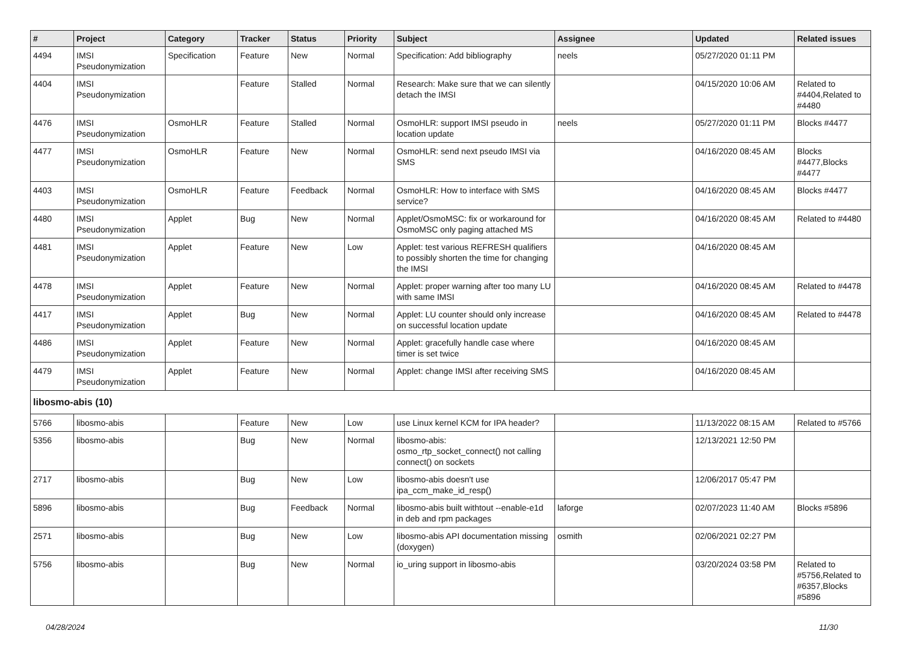| # | Project | Category | Tracker | Status | Priority | Subject | Assignee | Updated | Related issues |
| --- | --- | --- | --- | --- | --- | --- | --- | --- | --- |
| 4494 | IMSI Pseudonymization | Specification | Feature | New | Normal | Specification: Add bibliography | neels | 05/27/2020 01:11 PM | |
| 4404 | IMSI Pseudonymization | | Feature | Stalled | Normal | Research: Make sure that we can silently detach the IMSI | | 04/15/2020 10:06 AM | Related to #4404,Related to #4480 |
| 4476 | IMSI Pseudonymization | OsmoHLR | Feature | Stalled | Normal | OsmoHLR: support IMSI pseudo in location update | neels | 05/27/2020 01:11 PM | Blocks #4477 |
| 4477 | IMSI Pseudonymization | OsmoHLR | Feature | New | Normal | OsmoHLR: send next pseudo IMSI via SMS | | 04/16/2020 08:45 AM | Blocks #4477,Blocks #4477 |
| 4403 | IMSI Pseudonymization | OsmoHLR | Feature | Feedback | Normal | OsmoHLR: How to interface with SMS service? | | 04/16/2020 08:45 AM | Blocks #4477 |
| 4480 | IMSI Pseudonymization | Applet | Bug | New | Normal | Applet/OsmoMSC: fix or workaround for OsmoMSC only paging attached MS | | 04/16/2020 08:45 AM | Related to #4480 |
| 4481 | IMSI Pseudonymization | Applet | Feature | New | Low | Applet: test various REFRESH qualifiers to possibly shorten the time for changing the IMSI | | 04/16/2020 08:45 AM | |
| 4478 | IMSI Pseudonymization | Applet | Feature | New | Normal | Applet: proper warning after too many LU with same IMSI | | 04/16/2020 08:45 AM | Related to #4478 |
| 4417 | IMSI Pseudonymization | Applet | Bug | New | Normal | Applet: LU counter should only increase on successful location update | | 04/16/2020 08:45 AM | Related to #4478 |
| 4486 | IMSI Pseudonymization | Applet | Feature | New | Normal | Applet: gracefully handle case where timer is set twice | | 04/16/2020 08:45 AM | |
| 4479 | IMSI Pseudonymization | Applet | Feature | New | Normal | Applet: change IMSI after receiving SMS | | 04/16/2020 08:45 AM | |
| libosmo-abis (10) | | | | | | | | | |
| 5766 | libosmo-abis | | Feature | New | Low | use Linux kernel KCM for IPA header? | | 11/13/2022 08:15 AM | Related to #5766 |
| 5356 | libosmo-abis | | Bug | New | Normal | libosmo-abis: osmo_rtp_socket_connect() not calling connect() on sockets | | 12/13/2021 12:50 PM | |
| 2717 | libosmo-abis | | Bug | New | Low | libosmo-abis doesn't use ipa_ccm_make_id_resp() | | 12/06/2017 05:47 PM | |
| 5896 | libosmo-abis | | Bug | Feedback | Normal | libosmo-abis built withtout --enable-e1d in deb and rpm packages | laforge | 02/07/2023 11:40 AM | Blocks #5896 |
| 2571 | libosmo-abis | | Bug | New | Low | libosmo-abis API documentation missing (doxygen) | osmith | 02/06/2021 02:27 PM | |
| 5756 | libosmo-abis | | Bug | New | Normal | io_uring support in libosmo-abis | | 03/20/2024 03:58 PM | Related to #5756,Related to #6357,Blocks #5896 |
04/28/2024 11/30